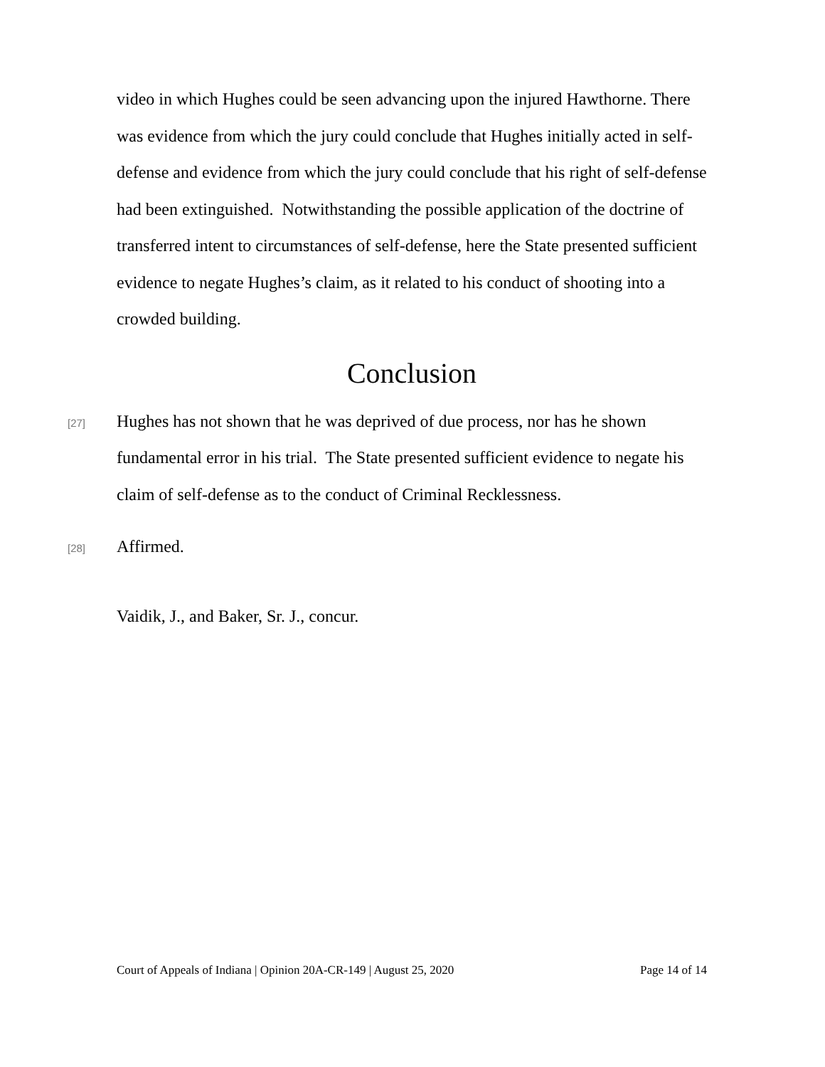video in which Hughes could be seen advancing upon the injured Hawthorne. There was evidence from which the jury could conclude that Hughes initially acted in self-defense and evidence from which the jury could conclude that his right of self-defense had been extinguished. Notwithstanding the possible application of the doctrine of transferred intent to circumstances of self-defense, here the State presented sufficient evidence to negate Hughes’s claim, as it related to his conduct of shooting into a crowded building.
Conclusion
[27]
Hughes has not shown that he was deprived of due process, nor has he shown fundamental error in his trial. The State presented sufficient evidence to negate his claim of self-defense as to the conduct of Criminal Recklessness.
[28]
Affirmed.
Vaidik, J., and Baker, Sr. J., concur.
Court of Appeals of Indiana | Opinion 20A-CR-149 | August 25, 2020 Page 14 of 14